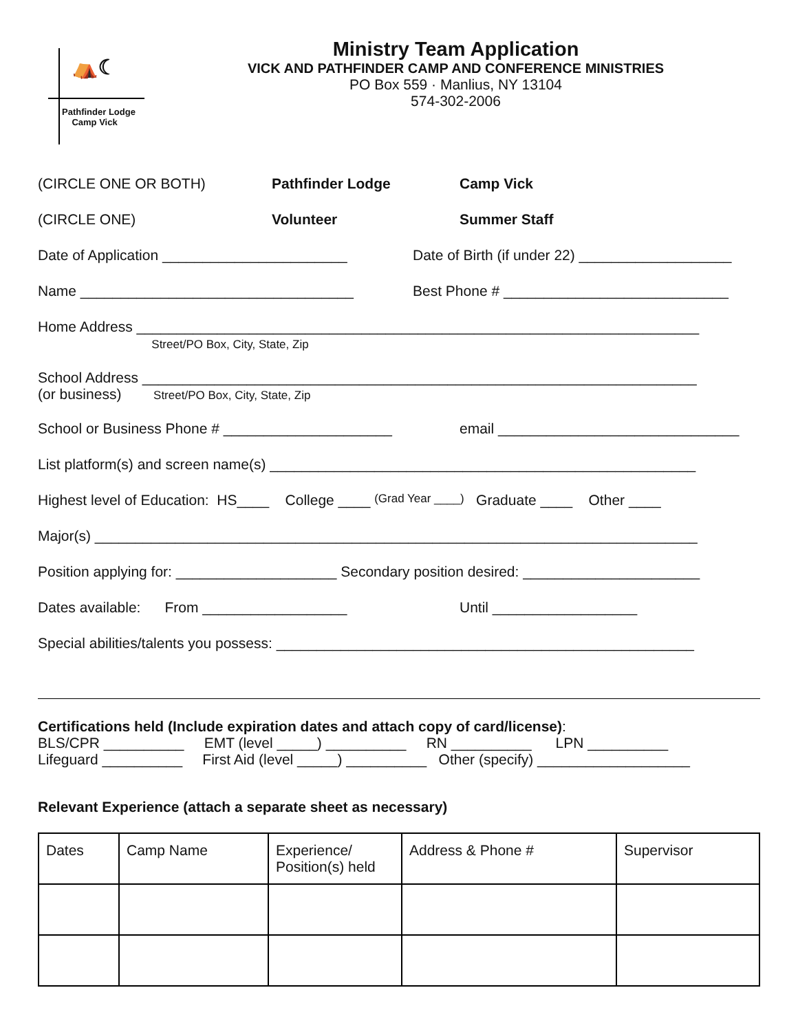Pathfinder Lodge
Camp Vick
⛺☾
Ministry Team Application
VICK AND PATHFINDER CAMP AND CONFERENCE MINISTRIES
PO Box 559 · Manlius, NY 13104
574-302-2006
(CIRCLE ONE OR BOTH) Pathfinder Lodge Camp Vick
(CIRCLE ONE) Volunteer Summer Staff
Date of Application _______________________ Date of Birth (if under 22) ___________________
Name __________________________________ Best Phone # ____________________________
Home Address ______________________________________________________________________
Street/PO Box, City, State, Zip
School Address _____________________________________________________________________
(or business) Street/PO Box, City, State, Zip
School or Business Phone # _____________________ email ______________________________
List platform(s) and screen name(s) _____________________________________________________
Highest level of Education: HS____ College ____ (Grad Year ____) Graduate ____ Other ____
Major(s) ___________________________________________________________________________
Position applying for: ____________________ Secondary position desired: ______________________
Dates available: From __________________ Until __________________
Special abilities/talents you possess: ____________________________________________________
Certifications held (Include expiration dates and attach copy of card/license):
BLS/CPR __________ EMT (level _____) __________ RN __________ LPN __________
Lifeguard __________ First Aid (level _____) __________ Other (specify) ___________________
Relevant Experience (attach a separate sheet as necessary)
| Dates | Camp Name | Experience/ Position(s) held | Address & Phone # | Supervisor |